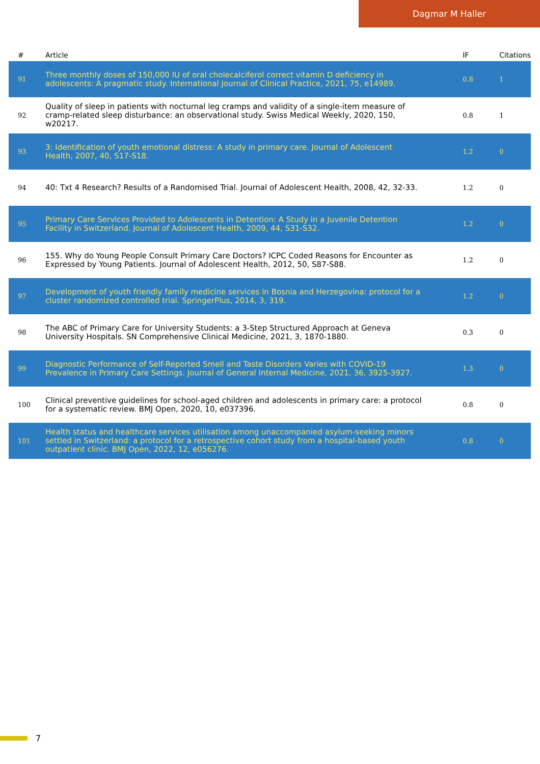Dagmar M Haller
| # | Article | IF | Citations |
| --- | --- | --- | --- |
| 91 | Three monthly doses of 150,000 IU of oral cholecalciferol correct vitamin D deficiency in adolescents: A pragmatic study. International Journal of Clinical Practice, 2021, 75, e14989. | 0.8 | 1 |
| 92 | Quality of sleep in patients with nocturnal leg cramps and validity of a single-item measure of cramp-related sleep disturbance: an observational study. Swiss Medical Weekly, 2020, 150, w20217. | 0.8 | 1 |
| 93 | 3: Identification of youth emotional distress: A study in primary care. Journal of Adolescent Health, 2007, 40, S17-S18. | 1.2 | 0 |
| 94 | 40: Txt 4 Research? Results of a Randomised Trial. Journal of Adolescent Health, 2008, 42, 32-33. | 1.2 | 0 |
| 95 | Primary Care Services Provided to Adolescents in Detention: A Study in a Juvenile Detention Facility in Switzerland. Journal of Adolescent Health, 2009, 44, S31-S32. | 1.2 | 0 |
| 96 | 155. Why do Young People Consult Primary Care Doctors? ICPC Coded Reasons for Encounter as Expressed by Young Patients. Journal of Adolescent Health, 2012, 50, S87-S88. | 1.2 | 0 |
| 97 | Development of youth friendly family medicine services in Bosnia and Herzegovina: protocol for a cluster randomized controlled trial. SpringerPlus, 2014, 3, 319. | 1.2 | 0 |
| 98 | The ABC of Primary Care for University Students: a 3-Step Structured Approach at Geneva University Hospitals. SN Comprehensive Clinical Medicine, 2021, 3, 1870-1880. | 0.3 | 0 |
| 99 | Diagnostic Performance of Self-Reported Smell and Taste Disorders Varies with COVID-19 Prevalence in Primary Care Settings. Journal of General Internal Medicine, 2021, 36, 3925-3927. | 1.3 | 0 |
| 100 | Clinical preventive guidelines for school-aged children and adolescents in primary care: a protocol for a systematic review. BMJ Open, 2020, 10, e037396. | 0.8 | 0 |
| 101 | Health status and healthcare services utilisation among unaccompanied asylum-seeking minors settled in Switzerland: a protocol for a retrospective cohort study from a hospital-based youth outpatient clinic. BMJ Open, 2022, 12, e056276. | 0.8 | 0 |
7